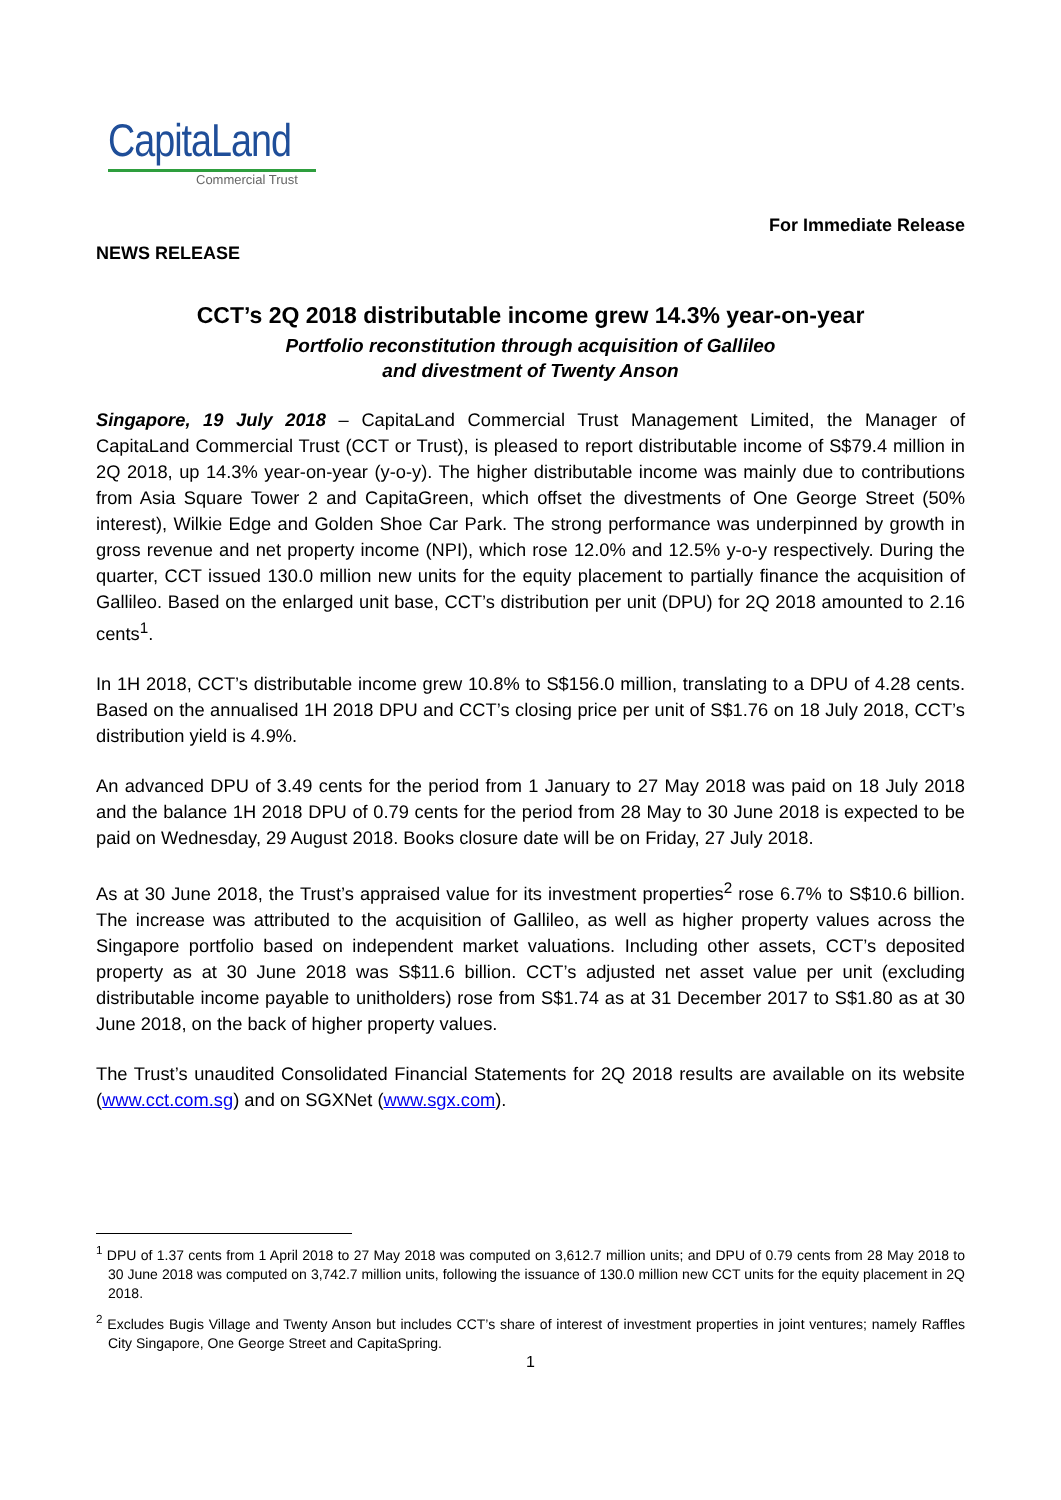CapitaLand
Commercial Trust
NEWS RELEASE For Immediate Release
CCT’s 2Q 2018 distributable income grew 14.3% year-on-year
Portfolio reconstitution through acquisition of Gallileo
and divestment of Twenty Anson
Singapore, 19 July 2018 – CapitaLand Commercial Trust Management Limited, the Manager of CapitaLand Commercial Trust (CCT or Trust), is pleased to report distributable income of S$79.4 million in 2Q 2018, up 14.3% year-on-year (y-o-y). The higher distributable income was mainly due to contributions from Asia Square Tower 2 and CapitaGreen, which offset the divestments of One George Street (50% interest), Wilkie Edge and Golden Shoe Car Park. The strong performance was underpinned by growth in gross revenue and net property income (NPI), which rose 12.0% and 12.5% y-o-y respectively. During the quarter, CCT issued 130.0 million new units for the equity placement to partially finance the acquisition of Gallileo. Based on the enlarged unit base, CCT’s distribution per unit (DPU) for 2Q 2018 amounted to 2.16 cents<sup>1</sup>.
In 1H 2018, CCT’s distributable income grew 10.8% to S$156.0 million, translating to a DPU of 4.28 cents. Based on the annualised 1H 2018 DPU and CCT’s closing price per unit of S$1.76 on 18 July 2018, CCT’s distribution yield is 4.9%.
An advanced DPU of 3.49 cents for the period from 1 January to 27 May 2018 was paid on 18 July 2018 and the balance 1H 2018 DPU of 0.79 cents for the period from 28 May to 30 June 2018 is expected to be paid on Wednesday, 29 August 2018. Books closure date will be on Friday, 27 July 2018.
As at 30 June 2018, the Trust’s appraised value for its investment properties<sup>2</sup> rose 6.7% to S$10.6 billion. The increase was attributed to the acquisition of Gallileo, as well as higher property values across the Singapore portfolio based on independent market valuations. Including other assets, CCT’s deposited property as at 30 June 2018 was S$11.6 billion. CCT’s adjusted net asset value per unit (excluding distributable income payable to unitholders) rose from S$1.74 as at 31 December 2017 to S$1.80 as at 30 June 2018, on the back of higher property values.
The Trust’s unaudited Consolidated Financial Statements for 2Q 2018 results are available on its website (www.cct.com.sg) and on SGXNet (www.sgx.com).
<sup>1</sup> DPU of 1.37 cents from 1 April 2018 to 27 May 2018 was computed on 3,612.7 million units; and DPU of 0.79 cents from 28 May 2018 to 30 June 2018 was computed on 3,742.7 million units, following the issuance of 130.0 million new CCT units for the equity placement in 2Q 2018.
<sup>2</sup> Excludes Bugis Village and Twenty Anson but includes CCT’s share of interest of investment properties in joint ventures; namely Raffles City Singapore, One George Street and CapitaSpring.
1